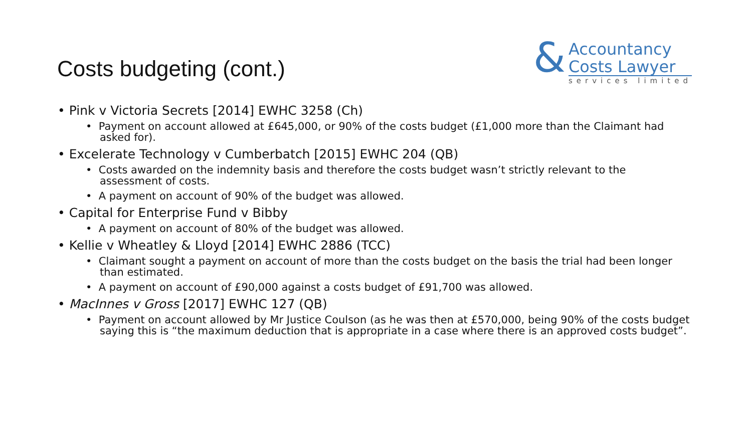Costs budgeting (cont.)
&
Accountancy
Costs Lawyer
services limited
• Pink v Victoria Secrets [2014] EWHC 3258 (Ch)
• Payment on account allowed at £645,000, or 90% of the costs budget (£1,000 more than the Claimant had asked for).
• Excelerate Technology v Cumberbatch [2015] EWHC 204 (QB)
• Costs awarded on the indemnity basis and therefore the costs budget wasn’t strictly relevant to the assessment of costs.
• A payment on account of 90% of the budget was allowed.
• Capital for Enterprise Fund v Bibby
• A payment on account of 80% of the budget was allowed.
• Kellie v Wheatley & Lloyd [2014] EWHC 2886 (TCC)
• Claimant sought a payment on account of more than the costs budget on the basis the trial had been longer than estimated.
• A payment on account of £90,000 against a costs budget of £91,700 was allowed.
• MacInnes v Gross [2017] EWHC 127 (QB)
• Payment on account allowed by Mr Justice Coulson (as he was then at £570,000, being 90% of the costs budget saying this is “the maximum deduction that is appropriate in a case where there is an approved costs budget”.